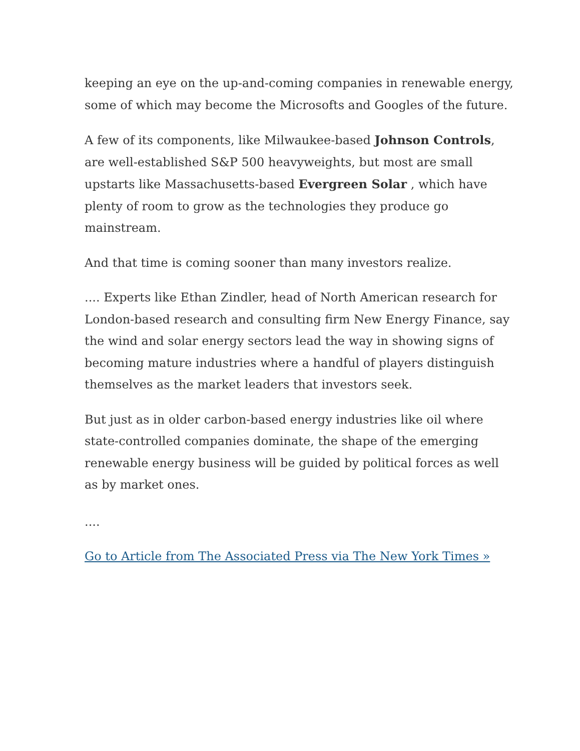keeping an eye on the up-and-coming companies in renewable energy, some of which may become the Microsofts and Googles of the future.
A few of its components, like Milwaukee-based Johnson Controls, are well-established S&P 500 heavyweights, but most are small upstarts like Massachusetts-based Evergreen Solar , which have plenty of room to grow as the technologies they produce go mainstream.
And that time is coming sooner than many investors realize.
.... Experts like Ethan Zindler, head of North American research for London-based research and consulting firm New Energy Finance, say the wind and solar energy sectors lead the way in showing signs of becoming mature industries where a handful of players distinguish themselves as the market leaders that investors seek.
But just as in older carbon-based energy industries like oil where state-controlled companies dominate, the shape of the emerging renewable energy business will be guided by political forces as well as by market ones.
....
Go to Article from The Associated Press via The New York Times »